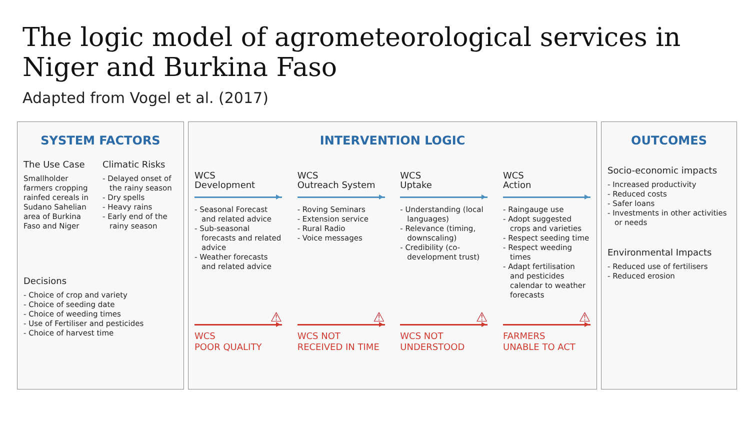The logic model of agrometeorological services in Niger and Burkina Faso
Adapted from Vogel et al. (2017)
SYSTEM FACTORS
The Use Case
Smallholder farmers cropping rainfed cereals in Sudano Sahelian area of Burkina Faso and Niger
Climatic Risks
- Delayed onset of the rainy season
- Dry spells
- Heavy rains
- Early end of the rainy season
Decisions
- Choice of crop and variety
- Choice of seeding date
- Choice of weeding times
- Use of Fertiliser and pesticides
- Choice of harvest time
INTERVENTION LOGIC
WCS
Development
- Seasonal Forecast and related advice
- Sub-seasonal forecasts and related advice
- Weather forecasts and related advice
WCS
Outreach System
- Roving Seminars
- Extension service
- Rural Radio
- Voice messages
WCS
Uptake
- Understanding (local languages)
- Relevance (timing, downscaling)
- Credibility (co-development trust)
WCS
Action
- Raingauge use
- Adopt suggested crops and varieties
- Respect seeding time
- Respect weeding times
- Adapt fertilisation and pesticides calendar to weather forecasts
⚠
WCS
POOR QUALITY
⚠
WCS NOT
RECEIVED IN TIME
⚠
WCS NOT
UNDERSTOOD
⚠
FARMERS
UNABLE TO ACT
OUTCOMES
Socio-economic impacts
- Increased productivity
- Reduced costs
- Safer loans
- Investments in other activities or needs
Environmental Impacts
- Reduced use of fertilisers
- Reduced erosion